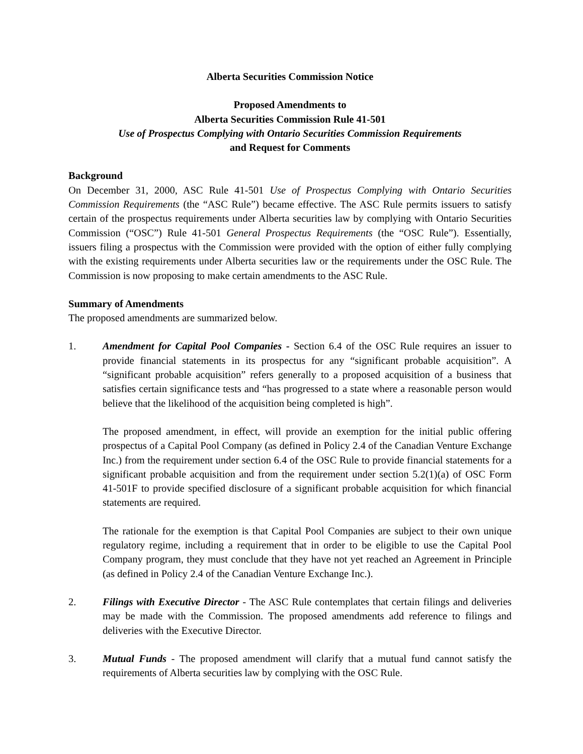Alberta Securities Commission Notice
Proposed Amendments to
Alberta Securities Commission Rule 41-501
Use of Prospectus Complying with Ontario Securities Commission Requirements
and Request for Comments
Background
On December 31, 2000, ASC Rule 41-501 Use of Prospectus Complying with Ontario Securities Commission Requirements (the “ASC Rule”) became effective. The ASC Rule permits issuers to satisfy certain of the prospectus requirements under Alberta securities law by complying with Ontario Securities Commission (“OSC”) Rule 41-501 General Prospectus Requirements (the “OSC Rule”). Essentially, issuers filing a prospectus with the Commission were provided with the option of either fully complying with the existing requirements under Alberta securities law or the requirements under the OSC Rule. The Commission is now proposing to make certain amendments to the ASC Rule.
Summary of Amendments
The proposed amendments are summarized below.
1. Amendment for Capital Pool Companies - Section 6.4 of the OSC Rule requires an issuer to provide financial statements in its prospectus for any “significant probable acquisition”. A “significant probable acquisition” refers generally to a proposed acquisition of a business that satisfies certain significance tests and “has progressed to a state where a reasonable person would believe that the likelihood of the acquisition being completed is high”.
The proposed amendment, in effect, will provide an exemption for the initial public offering prospectus of a Capital Pool Company (as defined in Policy 2.4 of the Canadian Venture Exchange Inc.) from the requirement under section 6.4 of the OSC Rule to provide financial statements for a significant probable acquisition and from the requirement under section 5.2(1)(a) of OSC Form 41-501F to provide specified disclosure of a significant probable acquisition for which financial statements are required.
The rationale for the exemption is that Capital Pool Companies are subject to their own unique regulatory regime, including a requirement that in order to be eligible to use the Capital Pool Company program, they must conclude that they have not yet reached an Agreement in Principle (as defined in Policy 2.4 of the Canadian Venture Exchange Inc.).
2. Filings with Executive Director - The ASC Rule contemplates that certain filings and deliveries may be made with the Commission. The proposed amendments add reference to filings and deliveries with the Executive Director.
3. Mutual Funds - The proposed amendment will clarify that a mutual fund cannot satisfy the requirements of Alberta securities law by complying with the OSC Rule.